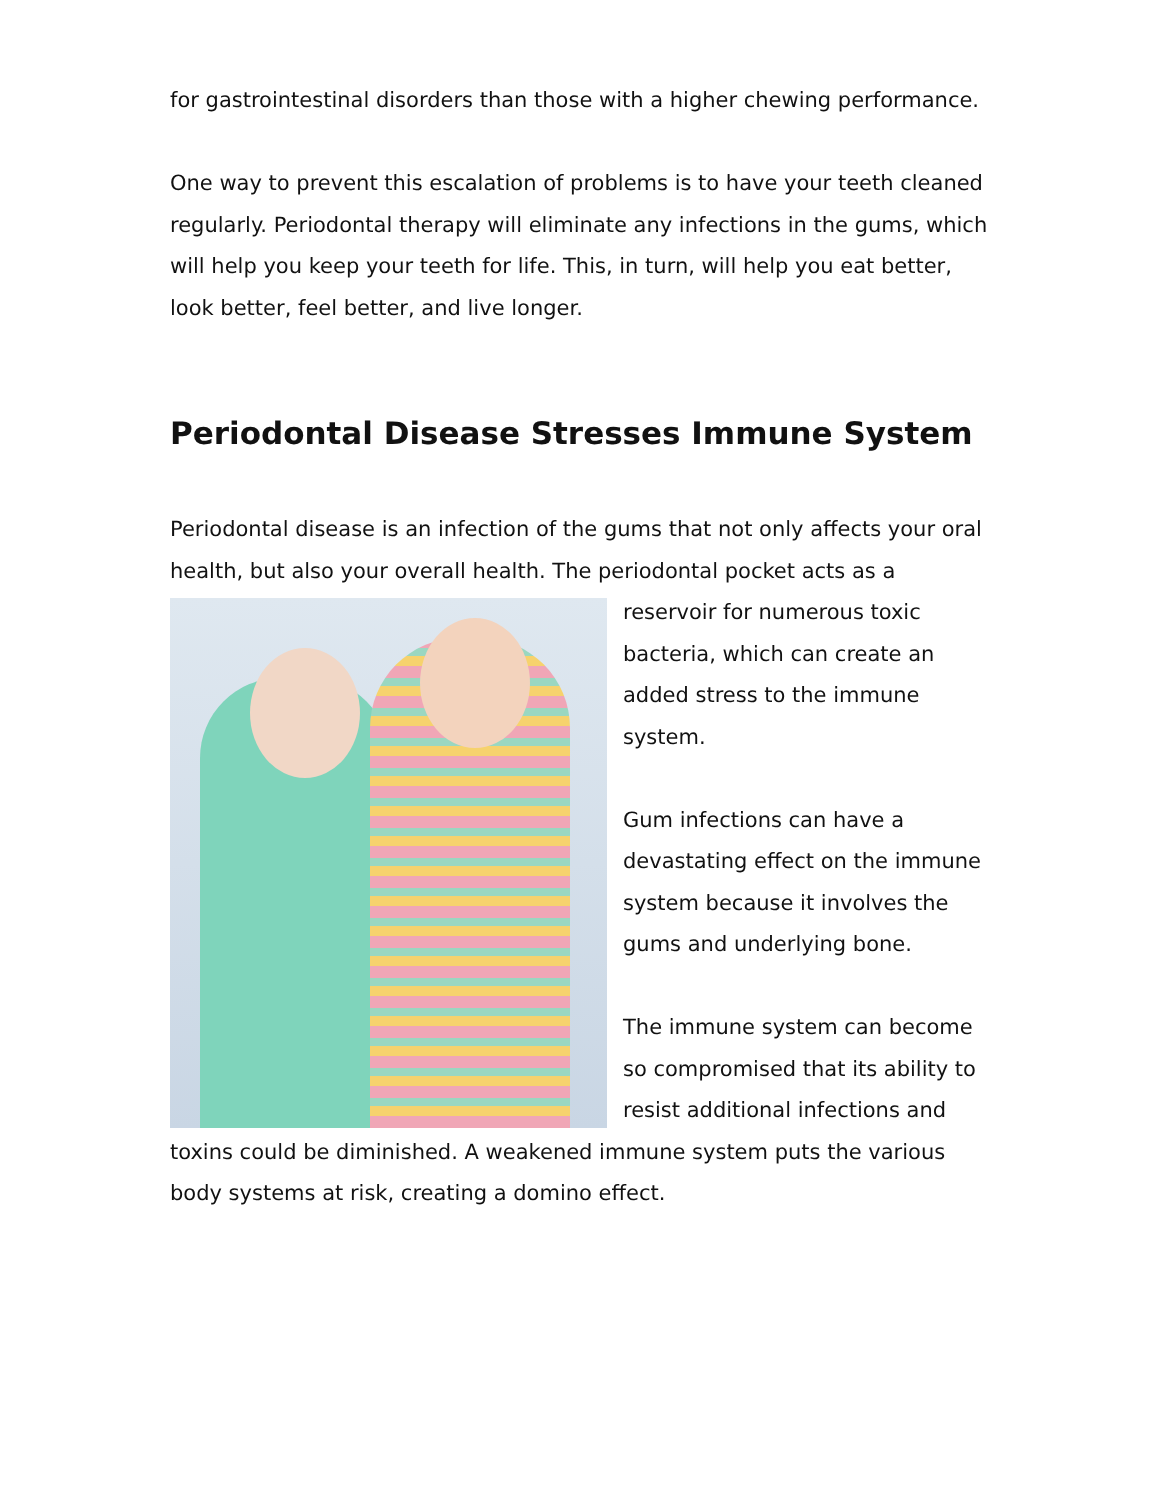for gastrointestinal disorders than those with a higher chewing performance.
One way to prevent this escalation of problems is to have your teeth cleaned regularly. Periodontal therapy will eliminate any infections in the gums, which will help you keep your teeth for life. This, in turn, will help you eat better, look better, feel better, and live longer.
Periodontal Disease Stresses Immune System
Periodontal disease is an infection of the gums that not only affects your oral health, but also your overall health. The periodontal pocket acts as a reservoir for numerous toxic bacteria, which can create an added stress to the immune system.
Gum infections can have a devastating effect on the immune system because it involves the gums and underlying bone.
The immune system can become so compromised that its ability to resist additional infections and toxins could be diminished. A weakened immune system puts the various body systems at risk, creating a domino effect.